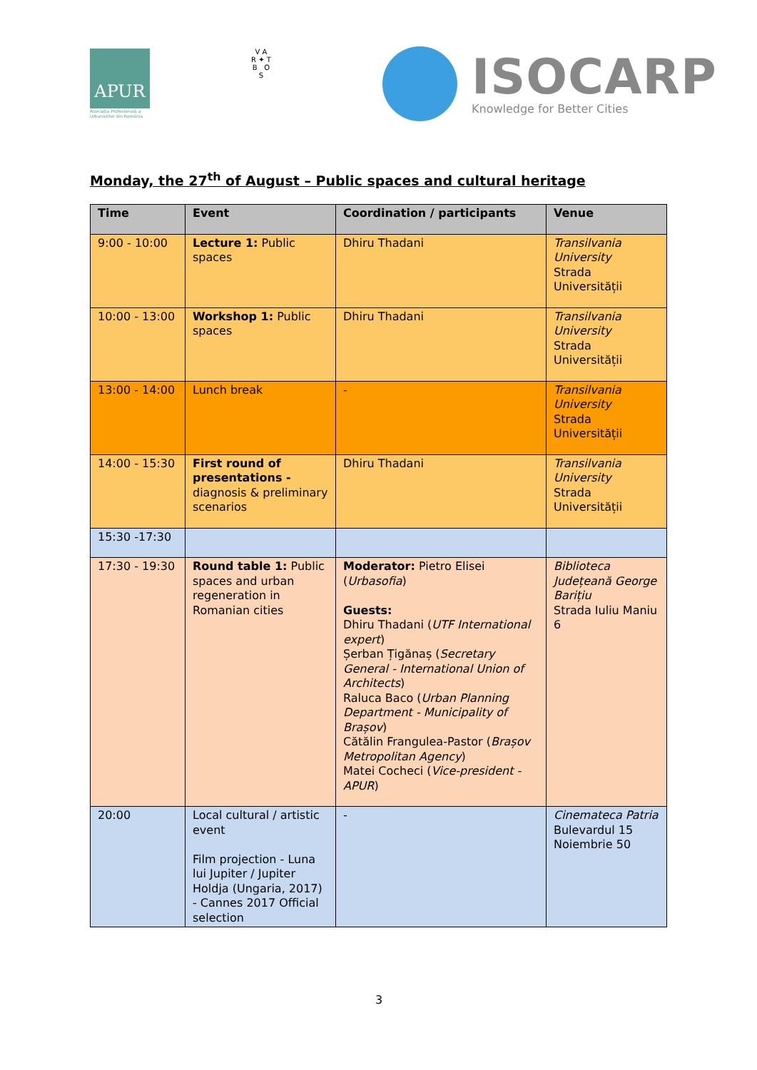APUR
Asociația Profesională a Urbaniștilor din România
V A
R ✦ T
B O
S
ISOCARP
Knowledge for Better Cities
Monday, the 27<sup>th</sup> of August – Public spaces and cultural heritage
| Time | Event | Coordination / participants | Venue |
| --- | --- | --- | --- |
| 9:00 - 10:00 | Lecture 1: Public spaces | Dhiru Thadani | Transilvania University Strada Universității |
| 10:00 - 13:00 | Workshop 1: Public spaces | Dhiru Thadani | Transilvania University Strada Universității |
| 13:00 - 14:00 | Lunch break | - | Transilvania University Strada Universității |
| 14:00 - 15:30 | First round of presentations - diagnosis & preliminary scenarios | Dhiru Thadani | Transilvania University Strada Universității |
| 15:30 -17:30 | | | |
| 17:30 - 19:30 | Round table 1: Public spaces and urban regeneration in Romanian cities | Moderator: Pietro Elisei ( Urbasofia ) Guests: Dhiru Thadani ( UTF International expert ) Șerban Țigănaș ( Secretary General - International Union of Architects ) Raluca Baco ( Urban Planning Department - Municipality of Brașov ) Cătălin Frangulea-Pastor ( Brașov Metropolitan Agency ) Matei Cocheci ( Vice-president - APUR ) | Biblioteca Județeană George Barițiu Strada Iuliu Maniu 6 |
| 20:00 | Local cultural / artistic event Film projection - Luna lui Jupiter / Jupiter Holdja (Ungaria, 2017) - Cannes 2017 Official selection | - | Cinemateca Patria Bulevardul 15 Noiembrie 50 |
3